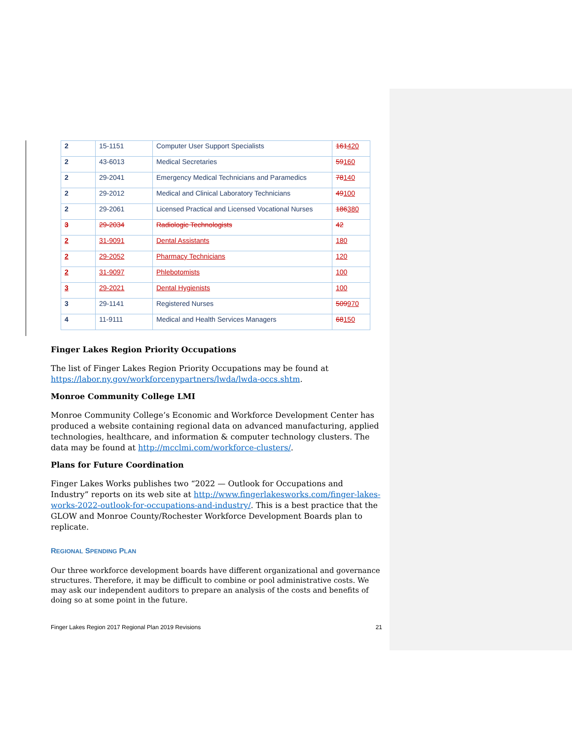| 2 | 15-1151 | Computer User Support Specialists | 161 420 |
| 2 | 43-6013 | Medical Secretaries | 59 160 |
| 2 | 29-2041 | Emergency Medical Technicians and Paramedics | 78 140 |
| 2 | 29-2012 | Medical and Clinical Laboratory Technicians | 49 100 |
| 2 | 29-2061 | Licensed Practical and Licensed Vocational Nurses | 186 380 |
| 3 | 29-2034 | Radiologic Technologists | 42 |
| 2 | 31-9091 | Dental Assistants | 180 |
| 2 | 29-2052 | Pharmacy Technicians | 120 |
| 2 | 31-9097 | Phlebotomists | 100 |
| 3 | 29-2021 | Dental Hygienists | 100 |
| 3 | 29-1141 | Registered Nurses | 509 970 |
| 4 | 11-9111 | Medical and Health Services Managers | 68 150 |
Finger Lakes Region Priority Occupations
The list of Finger Lakes Region Priority Occupations may be found at https://labor.ny.gov/workforcenypartners/lwda/lwda-occs.shtm.
Monroe Community College LMI
Monroe Community College’s Economic and Workforce Development Center has produced a website containing regional data on advanced manufacturing, applied technologies, healthcare, and information & computer technology clusters. The data may be found at http://mcclmi.com/workforce-clusters/.
Plans for Future Coordination
Finger Lakes Works publishes two “2022 — Outlook for Occupations and Industry” reports on its web site at http://www.fingerlakesworks.com/finger-lakes-works-2022-outlook-for-occupations-and-industry/. This is a best practice that the GLOW and Monroe County/Rochester Workforce Development Boards plan to replicate.
REGIONAL SPENDING PLAN
Our three workforce development boards have different organizational and governance structures. Therefore, it may be difficult to combine or pool administrative costs. We may ask our independent auditors to prepare an analysis of the costs and benefits of doing so at some point in the future.
Finger Lakes Region 2017 Regional Plan 2019 Revisions 21